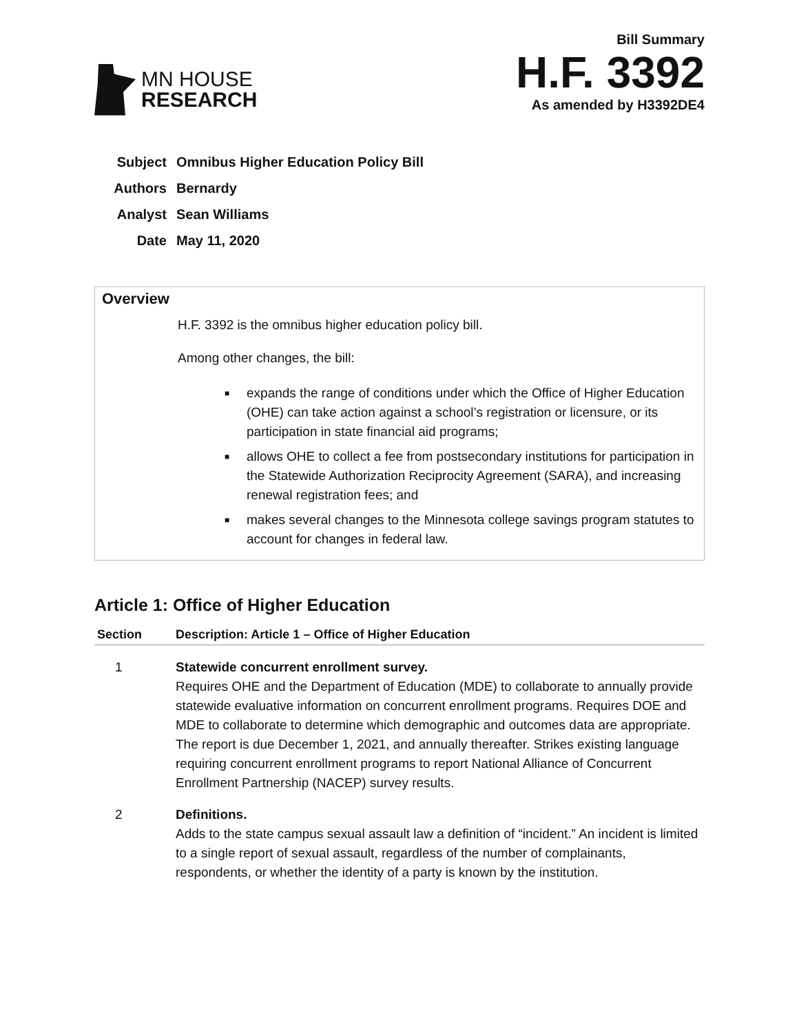MN HOUSE
RESEARCH
Bill Summary
H.F. 3392
As amended by H3392DE4
Subject Omnibus Higher Education Policy Bill
Authors Bernardy
Analyst Sean Williams
Date May 11, 2020
Overview
H.F. 3392 is the omnibus higher education policy bill.
Among other changes, the bill:
■ expands the range of conditions under which the Office of Higher Education (OHE) can take action against a school’s registration or licensure, or its participation in state financial aid programs;
■ allows OHE to collect a fee from postsecondary institutions for participation in the Statewide Authorization Reciprocity Agreement (SARA), and increasing renewal registration fees; and
■ makes several changes to the Minnesota college savings program statutes to account for changes in federal law.
Article 1: Office of Higher Education
| Section | Description: Article 1 – Office of Higher Education |
| --- | --- |
| 1 | Statewide concurrent enrollment survey. Requires OHE and the Department of Education (MDE) to collaborate to annually provide statewide evaluative information on concurrent enrollment programs. Requires DOE and MDE to collaborate to determine which demographic and outcomes data are appropriate. The report is due December 1, 2021, and annually thereafter. Strikes existing language requiring concurrent enrollment programs to report National Alliance of Concurrent Enrollment Partnership (NACEP) survey results. |
| 2 | Definitions. Adds to the state campus sexual assault law a definition of “incident.” An incident is limited to a single report of sexual assault, regardless of the number of complainants, respondents, or whether the identity of a party is known by the institution. |